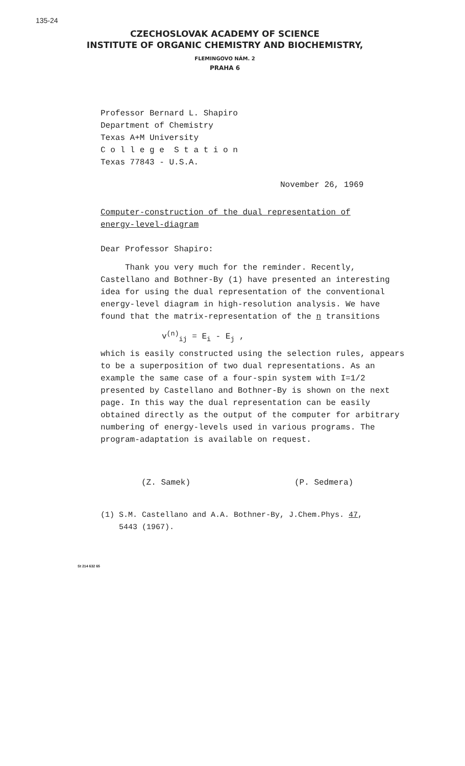135-24
CZECHOSLOVAK ACADEMY OF SCIENCE
INSTITUTE OF ORGANIC CHEMISTRY AND BIOCHEMISTRY,
FLEMINGOVO NÁM. 2
PRAHA 6
Professor Bernard L. Shapiro
Department of Chemistry
Texas A+M University
C o l l e g e S t a t i o n
Texas 77843 - U.S.A.
November 26, 1969
Computer-construction of the dual representation of
energy-level-diagram
Dear Professor Shapiro:
Thank you very much for the reminder. Recently, Castellano and Bothner-By (1) have presented an interesting idea for using the dual representation of the conventional energy-level diagram in high-resolution analysis. We have found that the matrix-representation of the n transitions
v<sup>(n)</sup><sub>ij</sub> = E<sub>i</sub> - E<sub>j</sub> ,
which is easily constructed using the selection rules, appears to be a superposition of two dual representations. As an example the same case of a four-spin system with I=1/2 presented by Castellano and Bothner-By is shown on the next page. In this way the dual representation can be easily obtained directly as the output of the computer for arbitrary numbering of energy-levels used in various programs. The program-adaptation is available on request.
(Z. Samek) (P. Sedmera)
(1) S.M. Castellano and A.A. Bothner-By, J.Chem.Phys. 47,
5443 (1967).
St 214 632 65